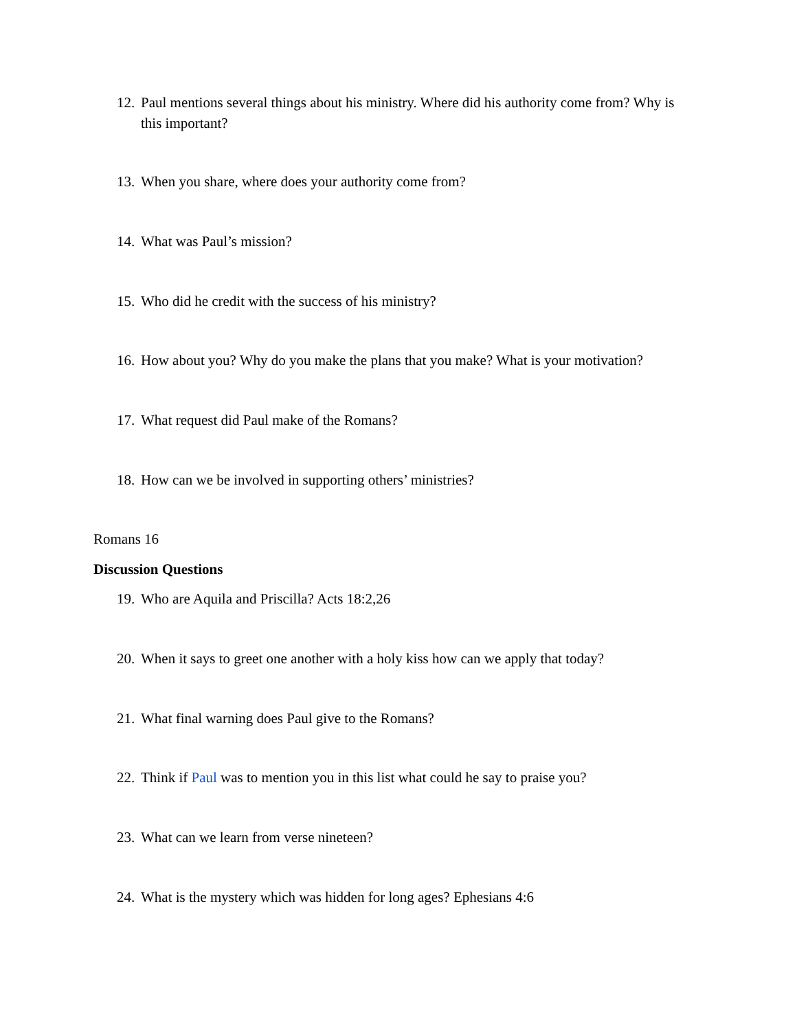12. Paul mentions several things about his ministry. Where did his authority come from? Why is this important?
13. When you share, where does your authority come from?
14. What was Paul’s mission?
15. Who did he credit with the success of his ministry?
16. How about you? Why do you make the plans that you make? What is your motivation?
17. What request did Paul make of the Romans?
18. How can we be involved in supporting others’ ministries?
Romans 16
Discussion Questions
19. Who are Aquila and Priscilla? Acts 18:2,26
20. When it says to greet one another with a holy kiss how can we apply that today?
21. What final warning does Paul give to the Romans?
22. Think if Paul was to mention you in this list what could he say to praise you?
23. What can we learn from verse nineteen?
24. What is the mystery which was hidden for long ages? Ephesians 4:6